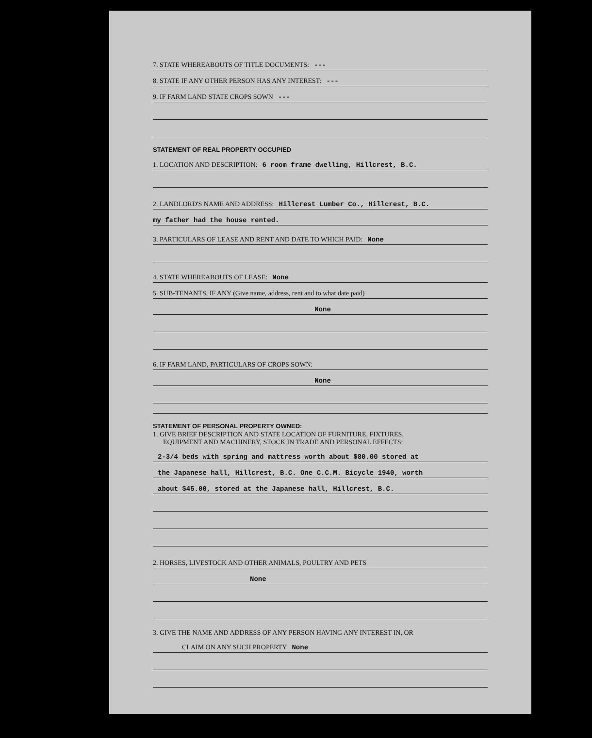7. STATE WHEREABOUTS OF TITLE DOCUMENTS: ---
8. STATE IF ANY OTHER PERSON HAS ANY INTEREST: ---
9. IF FARM LAND STATE CROPS SOWN ---
STATEMENT OF REAL PROPERTY OCCUPIED
1. LOCATION AND DESCRIPTION: 6 room frame dwelling, Hillcrest, B.C.
2. LANDLORD'S NAME AND ADDRESS: Hillcrest Lumber Co., Hillcrest, B.C.
my father had the house rented.
3. PARTICULARS OF LEASE AND RENT AND DATE TO WHICH PAID: None
4. STATE WHEREABOUTS OF LEASE: None
5. SUB-TENANTS, IF ANY (Give name, address, rent and to what date paid)
None
6. IF FARM LAND, PARTICULARS OF CROPS SOWN:
None
STATEMENT OF PERSONAL PROPERTY OWNED:
1. GIVE BRIEF DESCRIPTION AND STATE LOCATION OF FURNITURE, FIXTURES,
EQUIPMENT AND MACHINERY, STOCK IN TRADE AND PERSONAL EFFECTS:
2-3/4 beds with spring and mattress worth about $80.00 stored at
the Japanese hall, Hillcrest, B.C. One C.C.M. Bicycle 1940, worth
about $45.00, stored at the Japanese hall, Hillcrest, B.C.
2. HORSES, LIVESTOCK AND OTHER ANIMALS, POULTRY AND PETS
None
3. GIVE THE NAME AND ADDRESS OF ANY PERSON HAVING ANY INTEREST IN, OR
CLAIM ON ANY SUCH PROPERTY None